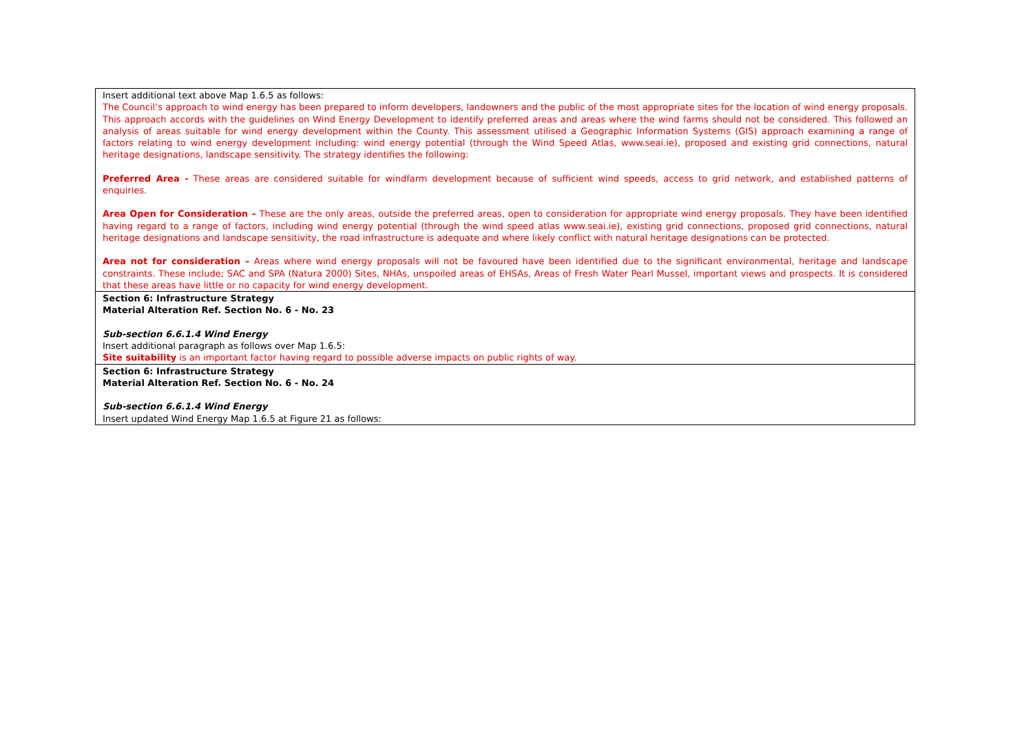| Insert additional text above Map 1.6.5 as follows: The Council’s approach to wind energy has been prepared to inform developers, landowners and the public of the most appropriate sites for the location of wind energy proposals. This approach accords with the guidelines on Wind Energy Development to identify preferred areas and areas where the wind farms should not be considered. This followed an analysis of areas suitable for wind energy development within the County. This assessment utilised a Geographic Information Systems (GIS) approach examining a range of factors relating to wind energy development including: wind energy potential (through the Wind Speed Atlas, www.seai.ie), proposed and existing grid connections, natural heritage designations, landscape sensitivity. The strategy identifies the following: Preferred Area - These areas are considered suitable for windfarm development because of sufficient wind speeds, access to grid network, and established patterns of enquiries. Area Open for Consideration – These are the only areas, outside the preferred areas, open to consideration for appropriate wind energy proposals. They have been identified having regard to a range of factors, including wind energy potential (through the wind speed atlas www.seai.ie), existing grid connections, proposed grid connections, natural heritage designations and landscape sensitivity, the road infrastructure is adequate and where likely conflict with natural heritage designations can be protected. Area not for consideration – Areas where wind energy proposals will not be favoured have been identified due to the significant environmental, heritage and landscape constraints. These include; SAC and SPA (Natura 2000) Sites, NHAs, unspoiled areas of EHSAs, Areas of Fresh Water Pearl Mussel, important views and prospects. It is considered that these areas have little or no capacity for wind energy development. |
| Section 6: Infrastructure Strategy Material Alteration Ref. Section No. 6 - No. 23 Sub-section 6.6.1.4 Wind Energy Insert additional paragraph as follows over Map 1.6.5: Site suitability is an important factor having regard to possible adverse impacts on public rights of way. |
| Section 6: Infrastructure Strategy Material Alteration Ref. Section No. 6 - No. 24 Sub-section 6.6.1.4 Wind Energy Insert updated Wind Energy Map 1.6.5 at Figure 21 as follows: |